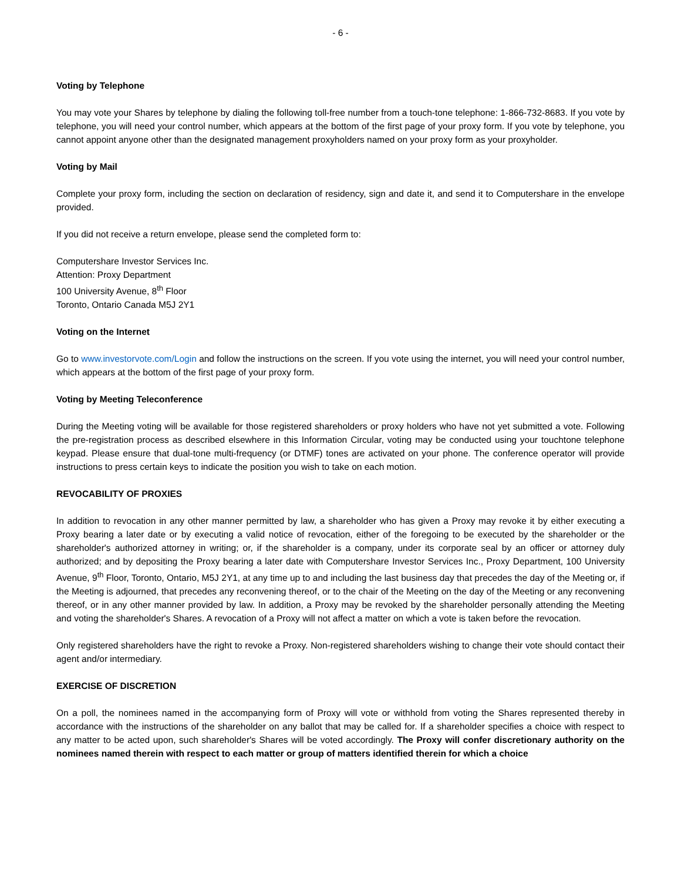- 6 -
Voting by Telephone
You may vote your Shares by telephone by dialing the following toll-free number from a touch-tone telephone: 1-866-732-8683. If you vote by telephone, you will need your control number, which appears at the bottom of the first page of your proxy form. If you vote by telephone, you cannot appoint anyone other than the designated management proxyholders named on your proxy form as your proxyholder.
Voting by Mail
Complete your proxy form, including the section on declaration of residency, sign and date it, and send it to Computershare in the envelope provided.
If you did not receive a return envelope, please send the completed form to:
Computershare Investor Services Inc.
Attention: Proxy Department
100 University Avenue, 8<sup>th</sup> Floor
Toronto, Ontario Canada M5J 2Y1
Voting on the Internet
Go to www.investorvote.com/Login and follow the instructions on the screen. If you vote using the internet, you will need your control number, which appears at the bottom of the first page of your proxy form.
Voting by Meeting Teleconference
During the Meeting voting will be available for those registered shareholders or proxy holders who have not yet submitted a vote. Following the pre-registration process as described elsewhere in this Information Circular, voting may be conducted using your touchtone telephone keypad. Please ensure that dual-tone multi-frequency (or DTMF) tones are activated on your phone. The conference operator will provide instructions to press certain keys to indicate the position you wish to take on each motion.
REVOCABILITY OF PROXIES
In addition to revocation in any other manner permitted by law, a shareholder who has given a Proxy may revoke it by either executing a Proxy bearing a later date or by executing a valid notice of revocation, either of the foregoing to be executed by the shareholder or the shareholder's authorized attorney in writing; or, if the shareholder is a company, under its corporate seal by an officer or attorney duly authorized; and by depositing the Proxy bearing a later date with Computershare Investor Services Inc., Proxy Department, 100 University Avenue, 9<sup>th</sup> Floor, Toronto, Ontario, M5J 2Y1, at any time up to and including the last business day that precedes the day of the Meeting or, if the Meeting is adjourned, that precedes any reconvening thereof, or to the chair of the Meeting on the day of the Meeting or any reconvening thereof, or in any other manner provided by law. In addition, a Proxy may be revoked by the shareholder personally attending the Meeting and voting the shareholder's Shares. A revocation of a Proxy will not affect a matter on which a vote is taken before the revocation.
Only registered shareholders have the right to revoke a Proxy. Non-registered shareholders wishing to change their vote should contact their agent and/or intermediary.
EXERCISE OF DISCRETION
On a poll, the nominees named in the accompanying form of Proxy will vote or withhold from voting the Shares represented thereby in accordance with the instructions of the shareholder on any ballot that may be called for. If a shareholder specifies a choice with respect to any matter to be acted upon, such shareholder's Shares will be voted accordingly. The Proxy will confer discretionary authority on the nominees named therein with respect to each matter or group of matters identified therein for which a choice